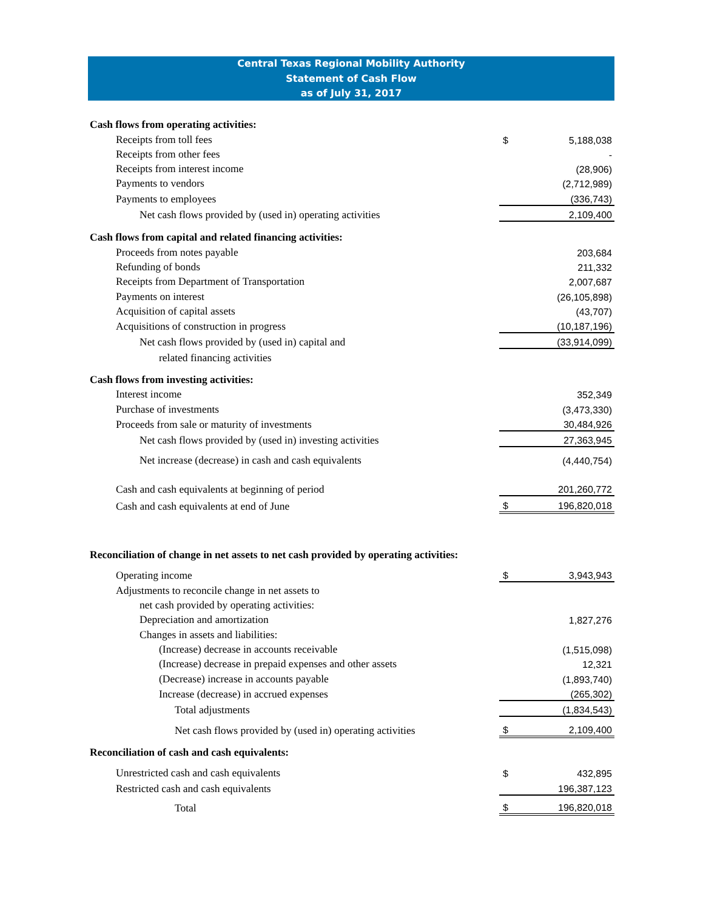Central Texas Regional Mobility Authority
Statement of Cash Flow
as of July 31, 2017
| Cash flows from operating activities: | | |
| Receipts from toll fees | $ | 5,188,038 |
| Receipts from other fees | | - |
| Receipts from interest income | | (28,906) |
| Payments to vendors | | (2,712,989) |
| Payments to employees | | (336,743) |
| Net cash flows provided by (used in) operating activities | | 2,109,400 |
| Cash flows from capital and related financing activities: | | |
| Proceeds from notes payable | | 203,684 |
| Refunding of bonds | | 211,332 |
| Receipts from Department of Transportation | | 2,007,687 |
| Payments on interest | | (26,105,898) |
| Acquisition of capital assets | | (43,707) |
| Acquisitions of construction in progress | | (10,187,196) |
| Net cash flows provided by (used in) capital and | | (33,914,099) |
| related financing activities | | |
| Cash flows from investing activities: | | |
| Interest income | | 352,349 |
| Purchase of investments | | (3,473,330) |
| Proceeds from sale or maturity of investments | | 30,484,926 |
| Net cash flows provided by (used in) investing activities | | 27,363,945 |
| Net increase (decrease) in cash and cash equivalents | | (4,440,754) |
| Cash and cash equivalents at beginning of period | | 201,260,772 |
| Cash and cash equivalents at end of June | $ | 196,820,018 |
| Reconciliation of change in net assets to net cash provided by operating activities: | | |
| Operating income | $ | 3,943,943 |
| Adjustments to reconcile change in net assets to | | |
| net cash provided by operating activities: | | |
| Depreciation and amortization | | 1,827,276 |
| Changes in assets and liabilities: | | |
| (Increase) decrease in accounts receivable | | (1,515,098) |
| (Increase) decrease in prepaid expenses and other assets | | 12,321 |
| (Decrease) increase in accounts payable | | (1,893,740) |
| Increase (decrease) in accrued expenses | | (265,302) |
| Total adjustments | | (1,834,543) |
| Net cash flows provided by (used in) operating activities | $ | 2,109,400 |
| Reconciliation of cash and cash equivalents: | | |
| Unrestricted cash and cash equivalents | $ | 432,895 |
| Restricted cash and cash equivalents | | 196,387,123 |
| Total | $ | 196,820,018 |